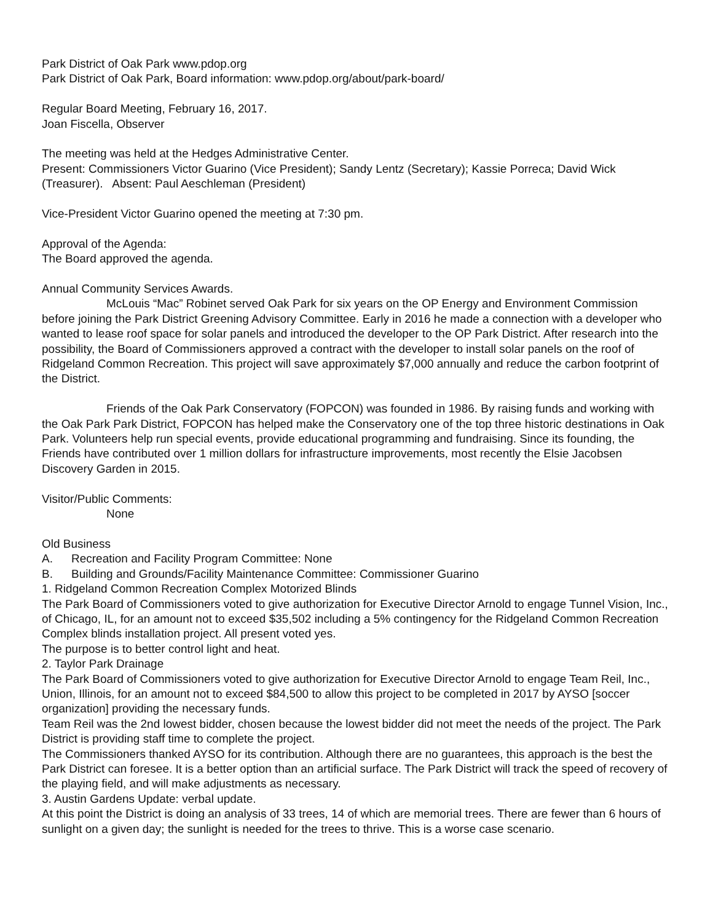Park District of Oak Park www.pdop.org
Park District of Oak Park, Board information: www.pdop.org/about/park-board/
Regular Board Meeting, February 16, 2017.
Joan Fiscella, Observer
The meeting was held at the Hedges Administrative Center.
Present: Commissioners Victor Guarino (Vice President); Sandy Lentz (Secretary); Kassie Porreca; David Wick (Treasurer). Absent: Paul Aeschleman (President)
Vice-President Victor Guarino opened the meeting at 7:30 pm.
Approval of the Agenda:
The Board approved the agenda.
Annual Community Services Awards.
McLouis “Mac” Robinet served Oak Park for six years on the OP Energy and Environment Commission before joining the Park District Greening Advisory Committee. Early in 2016 he made a connection with a developer who wanted to lease roof space for solar panels and introduced the developer to the OP Park District. After research into the possibility, the Board of Commissioners approved a contract with the developer to install solar panels on the roof of Ridgeland Common Recreation. This project will save approximately $7,000 annually and reduce the carbon footprint of the District.
Friends of the Oak Park Conservatory (FOPCON) was founded in 1986. By raising funds and working with the Oak Park Park District, FOPCON has helped make the Conservatory one of the top three historic destinations in Oak Park. Volunteers help run special events, provide educational programming and fundraising. Since its founding, the Friends have contributed over 1 million dollars for infrastructure improvements, most recently the Elsie Jacobsen Discovery Garden in 2015.
Visitor/Public Comments:
None
Old Business
A. Recreation and Facility Program Committee: None
B. Building and Grounds/Facility Maintenance Committee: Commissioner Guarino
1. Ridgeland Common Recreation Complex Motorized Blinds
The Park Board of Commissioners voted to give authorization for Executive Director Arnold to engage Tunnel Vision, Inc., of Chicago, IL, for an amount not to exceed $35,502 including a 5% contingency for the Ridgeland Common Recreation Complex blinds installation project. All present voted yes.
The purpose is to better control light and heat.
2. Taylor Park Drainage
The Park Board of Commissioners voted to give authorization for Executive Director Arnold to engage Team Reil, Inc., Union, Illinois, for an amount not to exceed $84,500 to allow this project to be completed in 2017 by AYSO [soccer organization] providing the necessary funds.
Team Reil was the 2nd lowest bidder, chosen because the lowest bidder did not meet the needs of the project. The Park District is providing staff time to complete the project.
The Commissioners thanked AYSO for its contribution. Although there are no guarantees, this approach is the best the Park District can foresee. It is a better option than an artificial surface. The Park District will track the speed of recovery of the playing field, and will make adjustments as necessary.
3. Austin Gardens Update: verbal update.
At this point the District is doing an analysis of 33 trees, 14 of which are memorial trees. There are fewer than 6 hours of sunlight on a given day; the sunlight is needed for the trees to thrive. This is a worse case scenario.